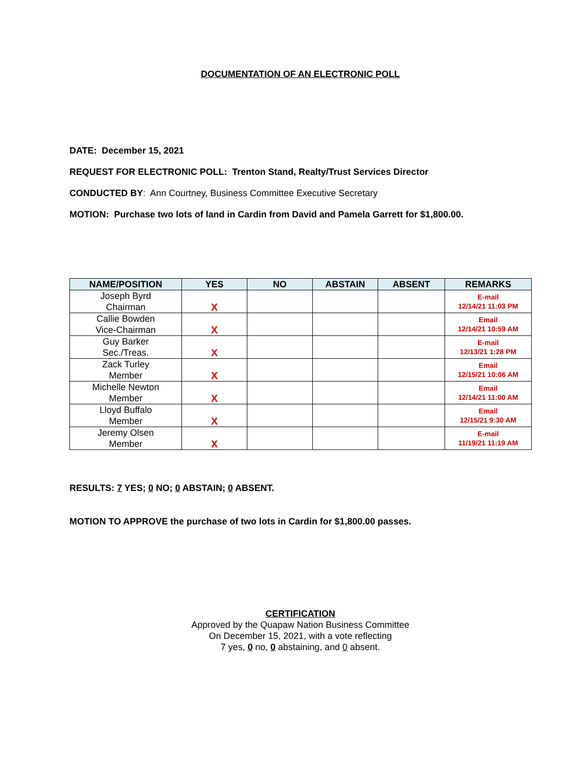DOCUMENTATION OF AN ELECTRONIC POLL
DATE: December 15, 2021
REQUEST FOR ELECTRONIC POLL: Trenton Stand, Realty/Trust Services Director
CONDUCTED BY: Ann Courtney, Business Committee Executive Secretary
MOTION: Purchase two lots of land in Cardin from David and Pamela Garrett for $1,800.00.
| NAME/POSITION | YES | NO | ABSTAIN | ABSENT | REMARKS |
| --- | --- | --- | --- | --- | --- |
| Joseph Byrd Chairman | X | | | | E-mail 12/14/21 11:03 PM |
| Callie Bowden Vice-Chairman | X | | | | Email 12/14/21 10:59 AM |
| Guy Barker Sec./Treas. | X | | | | E-mail 12/13/21 1:28 PM |
| Zack Turley Member | X | | | | Email 12/15/21 10:06 AM |
| Michelle Newton Member | X | | | | Email 12/14/21 11:00 AM |
| Lloyd Buffalo Member | X | | | | Email 12/15/21 9:30 AM |
| Jeremy Olsen Member | X | | | | E-mail 11/19/21 11:19 AM |
RESULTS: 7 YES; 0 NO; 0 ABSTAIN; 0 ABSENT.
MOTION TO APPROVE the purchase of two lots in Cardin for $1,800.00 passes.
CERTIFICATION
Approved by the Quapaw Nation Business Committee
On December 15, 2021, with a vote reflecting
7 yes, 0 no, 0 abstaining, and 0 absent.